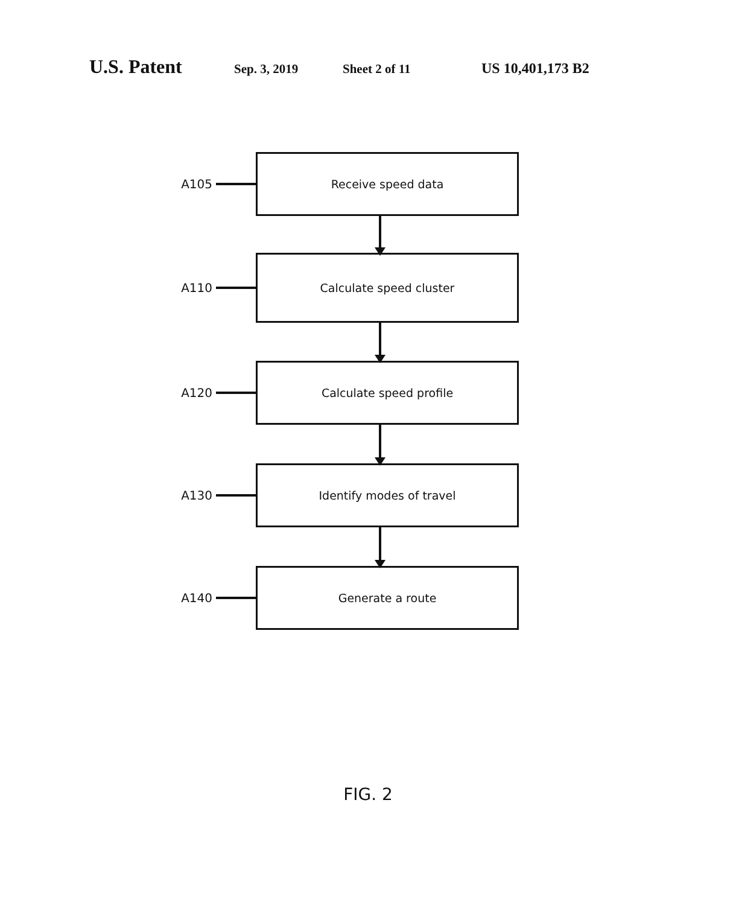U.S. Patent Sep. 3, 2019 Sheet 2 of 11 US 10,401,173 B2
A105
Receive speed data
A110
Calculate speed cluster
A120
Calculate speed profile
A130
Identify modes of travel
A140
Generate a route
FIG. 2